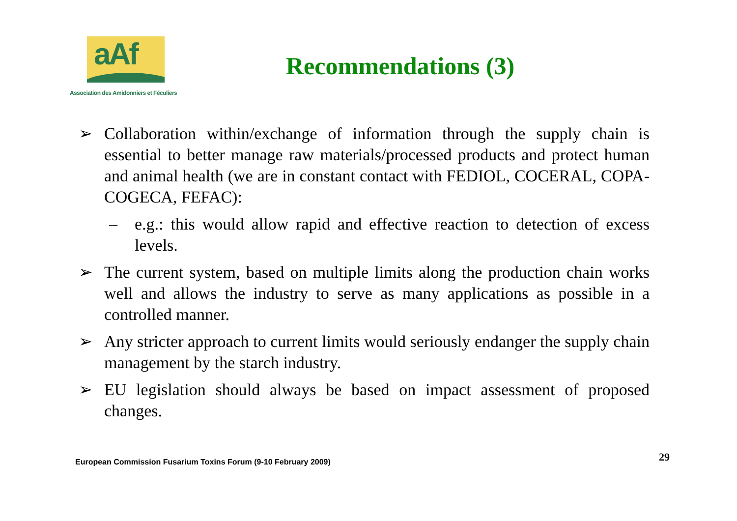aAf
Association des Amidonniers et Féculiers
Recommendations (3)
➢ Collaboration within/exchange of information through the supply chain is essential to better manage raw materials/processed products and protect human and animal health (we are in constant contact with FEDIOL, COCERAL, COPA-COGECA, FEFAC):
– e.g.: this would allow rapid and effective reaction to detection of excess levels.
➢ The current system, based on multiple limits along the production chain works well and allows the industry to serve as many applications as possible in a controlled manner.
➢ Any stricter approach to current limits would seriously endanger the supply chain management by the starch industry.
➢ EU legislation should always be based on impact assessment of proposed changes.
European Commission Fusarium Toxins Forum (9-10 February 2009) 29